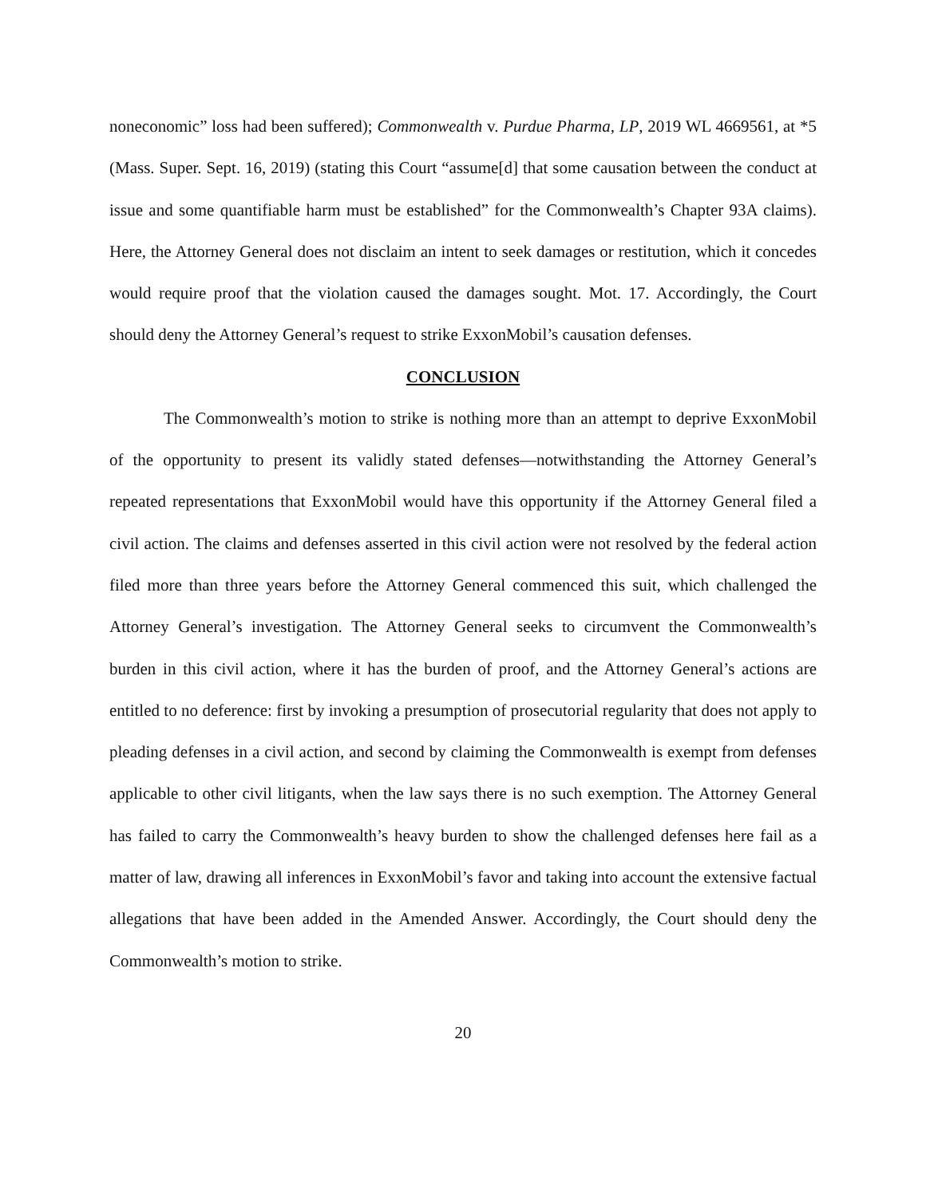noneconomic” loss had been suffered); Commonwealth v. Purdue Pharma, LP, 2019 WL 4669561, at *5 (Mass. Super. Sept. 16, 2019) (stating this Court “assume[d] that some causation between the conduct at issue and some quantifiable harm must be established” for the Commonwealth’s Chapter 93A claims). Here, the Attorney General does not disclaim an intent to seek damages or restitution, which it concedes would require proof that the violation caused the damages sought. Mot. 17. Accordingly, the Court should deny the Attorney General’s request to strike ExxonMobil’s causation defenses.
CONCLUSION
The Commonwealth’s motion to strike is nothing more than an attempt to deprive ExxonMobil of the opportunity to present its validly stated defenses—notwithstanding the Attorney General’s repeated representations that ExxonMobil would have this opportunity if the Attorney General filed a civil action. The claims and defenses asserted in this civil action were not resolved by the federal action filed more than three years before the Attorney General commenced this suit, which challenged the Attorney General’s investigation. The Attorney General seeks to circumvent the Commonwealth’s burden in this civil action, where it has the burden of proof, and the Attorney General’s actions are entitled to no deference: first by invoking a presumption of prosecutorial regularity that does not apply to pleading defenses in a civil action, and second by claiming the Commonwealth is exempt from defenses applicable to other civil litigants, when the law says there is no such exemption. The Attorney General has failed to carry the Commonwealth’s heavy burden to show the challenged defenses here fail as a matter of law, drawing all inferences in ExxonMobil’s favor and taking into account the extensive factual allegations that have been added in the Amended Answer. Accordingly, the Court should deny the Commonwealth’s motion to strike.
20